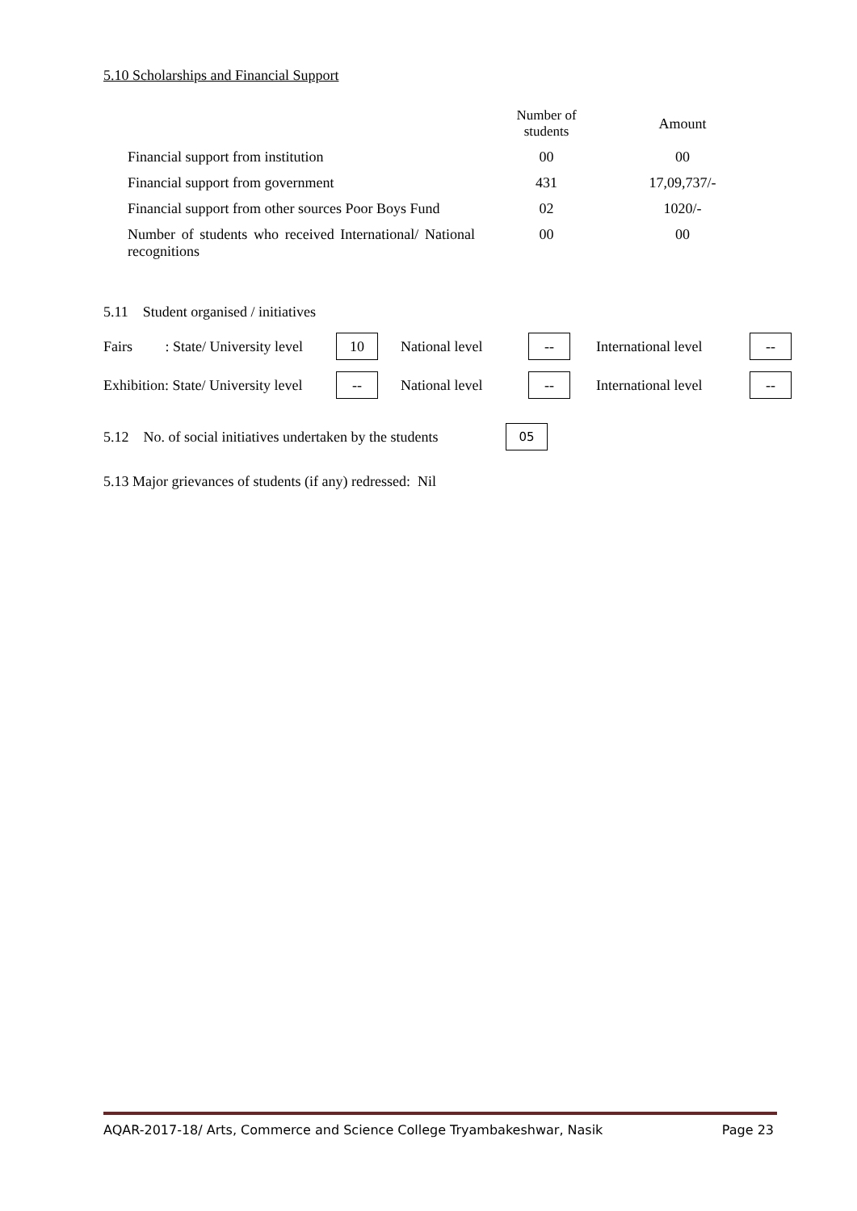5.10 Scholarships and Financial Support
| | Number of students | Amount |
| --- | --- | --- |
| Financial support from institution | 00 | 00 |
| Financial support from government | 431 | 17,09,737/- |
| Financial support from other sources Poor Boys Fund | 02 | 1020/- |
| Number of students who received International/ National recognitions | 00 | 00 |
5.11 Student organised / initiatives
Fairs : State/ University level 10 National level -- International level --
Exhibition: State/ University level -- National level -- International level --
5.12 No. of social initiatives undertaken by the students 05
5.13 Major grievances of students (if any) redressed: Nil
AQAR-2017-18/ Arts, Commerce and Science College Tryambakeshwar, Nasik Page 23